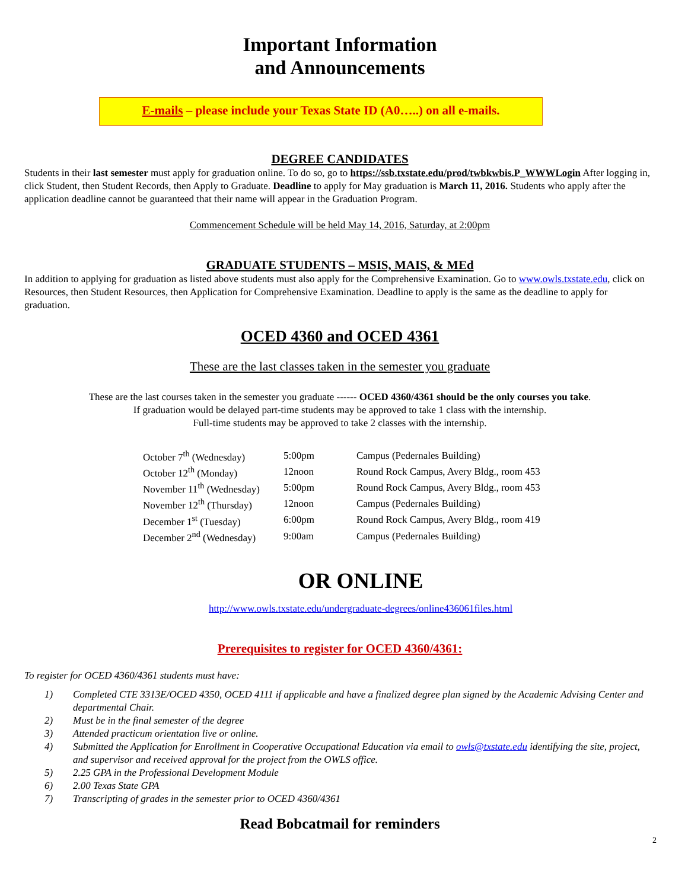Important Information
and Announcements
E-mails – please include your Texas State ID (A0…..) on all e-mails.
DEGREE CANDIDATES
Students in their last semester must apply for graduation online. To do so, go to https://ssb.txstate.edu/prod/twbkwbis.P_WWWLogin After logging in, click Student, then Student Records, then Apply to Graduate. Deadline to apply for May graduation is March 11, 2016. Students who apply after the application deadline cannot be guaranteed that their name will appear in the Graduation Program.
Commencement Schedule will be held May 14, 2016, Saturday, at 2:00pm
GRADUATE STUDENTS – MSIS, MAIS, & MEd
In addition to applying for graduation as listed above students must also apply for the Comprehensive Examination. Go to www.owls.txstate.edu, click on Resources, then Student Resources, then Application for Comprehensive Examination. Deadline to apply is the same as the deadline to apply for graduation.
OCED 4360 and OCED 4361
These are the last classes taken in the semester you graduate
These are the last courses taken in the semester you graduate ------ OCED 4360/4361 should be the only courses you take.
If graduation would be delayed part-time students may be approved to take 1 class with the internship.
Full-time students may be approved to take 2 classes with the internship.
| October 7<sup>th</sup> (Wednesday) | 5:00pm | Campus (Pedernales Building) |
| October 12<sup>th</sup> (Monday) | 12noon | Round Rock Campus, Avery Bldg., room 453 |
| November 11<sup>th</sup> (Wednesday) | 5:00pm | Round Rock Campus, Avery Bldg., room 453 |
| November 12<sup>th</sup> (Thursday) | 12noon | Campus (Pedernales Building) |
| December 1<sup>st</sup> (Tuesday) | 6:00pm | Round Rock Campus, Avery Bldg., room 419 |
| December 2<sup>nd</sup> (Wednesday) | 9:00am | Campus (Pedernales Building) |
OR ONLINE
http://www.owls.txstate.edu/undergraduate-degrees/online436061files.html
Prerequisites to register for OCED 4360/4361:
To register for OCED 4360/4361 students must have:
1) Completed CTE 3313E/OCED 4350, OCED 4111 if applicable and have a finalized degree plan signed by the Academic Advising Center and departmental Chair.
2) Must be in the final semester of the degree
3) Attended practicum orientation live or online.
4) Submitted the Application for Enrollment in Cooperative Occupational Education via email to owls@txstate.edu identifying the site, project, and supervisor and received approval for the project from the OWLS office.
5) 2.25 GPA in the Professional Development Module
6) 2.00 Texas State GPA
7) Transcripting of grades in the semester prior to OCED 4360/4361
Read Bobcatmail for reminders
2